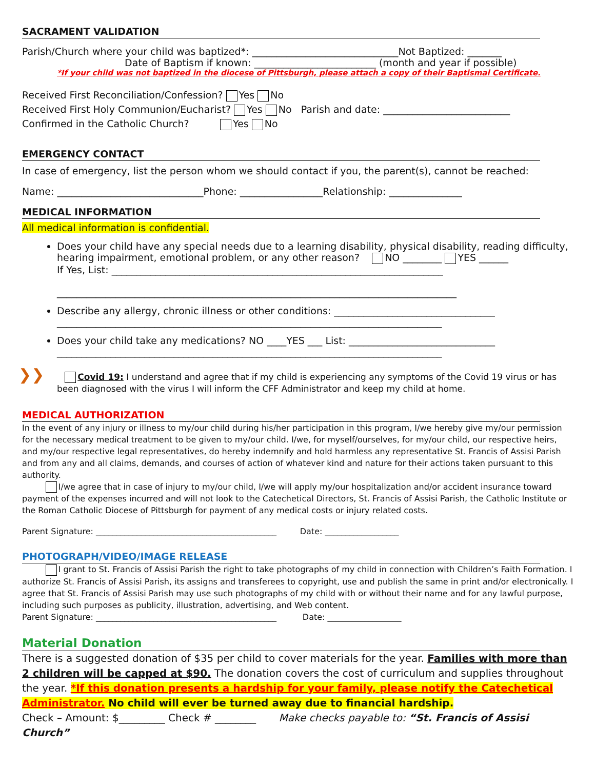SACRAMENT VALIDATION
Parish/Church where your child was baptized*: ______________________________Not Baptized: _______
Date of Baptism if known: _________________________ (month and year if possible)
*If your child was not baptized in the diocese of Pittsburgh, please attach a copy of their Baptismal Certificate.
Received First Reconciliation/Confession? Yes No
Received First Holy Communion/Eucharist? Yes No Parish and date: __________________________
Confirmed in the Catholic Church? Yes No
EMERGENCY CONTACT
In case of emergency, list the person whom we should contact if you, the parent(s), cannot be reached:
Name: ______________________________Phone: _________________Relationship: _______________
MEDICAL INFORMATION
All medical information is confidential.
Does your child have any special needs due to a learning disability, physical disability, reading difficulty, hearing impairment, emotional problem, or any other reason? NO ________ YES ______
If Yes, List: ____________________________________________________________________
__________________________________________________________________________________
Describe any allergy, chronic illness or other conditions: _________________________________
_______________________________________________________________________________
Does your child take any medications? NO ____YES ___ List: ______________________________
_______________________________________________________________________________
❯❯ Covid 19: I understand and agree that if my child is experiencing any symptoms of the Covid 19 virus or has been diagnosed with the virus I will inform the CFF Administrator and keep my child at home.
MEDICAL AUTHORIZATION
In the event of any injury or illness to my/our child during his/her participation in this program, I/we hereby give my/our permission for the necessary medical treatment to be given to my/our child. I/we, for myself/ourselves, for my/our child, our respective heirs, and my/our respective legal representatives, do hereby indemnify and hold harmless any representative St. Francis of Assisi Parish and from any and all claims, demands, and courses of action of whatever kind and nature for their actions taken pursuant to this authority.
I/we agree that in case of injury to my/our child, I/we will apply my/our hospitalization and/or accident insurance toward payment of the expenses incurred and will not look to the Catechetical Directors, St. Francis of Assisi Parish, the Catholic Institute or the Roman Catholic Diocese of Pittsburgh for payment of any medical costs or injury related costs.
Parent Signature: ____________________________________________ Date: __________________
PHOTOGRAPH/VIDEO/IMAGE RELEASE
I grant to St. Francis of Assisi Parish the right to take photographs of my child in connection with Children’s Faith Formation. I authorize St. Francis of Assisi Parish, its assigns and transferees to copyright, use and publish the same in print and/or electronically. I agree that St. Francis of Assisi Parish may use such photographs of my child with or without their name and for any lawful purpose, including such purposes as publicity, illustration, advertising, and Web content.
Parent Signature: ____________________________________________ Date: __________________
Material Donation
There is a suggested donation of $35 per child to cover materials for the year. Families with more than 2 children will be capped at $90. The donation covers the cost of curriculum and supplies throughout the year. *If this donation presents a hardship for your family, please notify the Catechetical Administrator. No child will ever be turned away due to financial hardship.
Check – Amount: $_________ Check # ________ Make checks payable to: “St. Francis of Assisi Church”